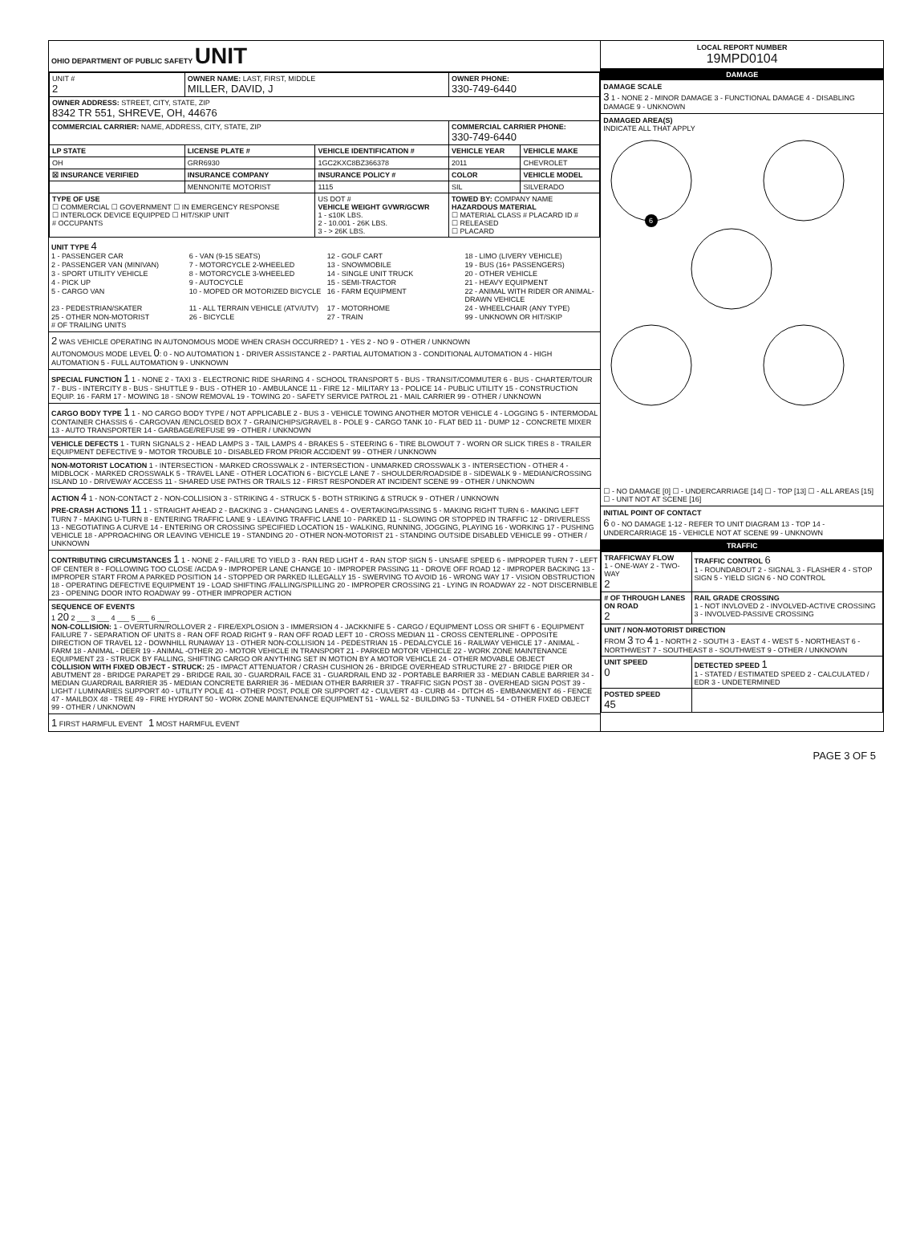OHIO DEPARTMENT OF PUBLIC SAFETY UNIT
| UNIT # 2 | OWNER NAME: LAST, FIRST, MIDDLE MILLER, DAVID, J | | OWNER PHONE: 330-749-6440 | |
| OWNER ADDRESS: STREET, CITY, STATE, ZIP 8342 TR 551, SHREVE, OH, 44676 | | | | |
| COMMERCIAL CARRIER: NAME, ADDRESS, CITY, STATE, ZIP | | | COMMERCIAL CARRIER PHONE: 330-749-6440 | |
| LP STATE | LICENSE PLATE # | VEHICLE IDENTIFICATION # | VEHICLE YEAR | VEHICLE MAKE |
| OH | GRR6930 | 1GC2KXC8BZ366378 | 2011 | CHEVROLET |
| ☒ INSURANCE VERIFIED | INSURANCE COMPANY | INSURANCE POLICY # | COLOR | VEHICLE MODEL |
| | MENNONITE MOTORIST | 1115 | SIL | SILVERADO |
| TYPE OF USE ☐ COMMERCIAL ☐ GOVERNMENT ☐ IN EMERGENCY RESPONSE ☐ INTERLOCK DEVICE EQUIPPED ☐ HIT/SKIP UNIT # OCCUPANTS | | US DOT # VEHICLE WEIGHT GVWR/GCWR 1 - ≤10K LBS. 2 - 10.001 - 26K LBS. 3 - > 26K LBS. | TOWED BY: COMPANY NAME HAZARDOUS MATERIAL ☐ MATERIAL CLASS # PLACARD ID # ☐ RELEASED ☐ PLACARD | |
UNIT TYPE 4
1 - PASSENGER CAR 6 - VAN (9-15 SEATS) 12 - GOLF CART 18 - LIMO (LIVERY VEHICLE) 2 - PASSENGER VAN (MINIVAN) 7 - MOTORCYCLE 2-WHEELED 13 - SNOWMOBILE 19 - BUS (16+ PASSENGERS) 3 - SPORT UTILITY VEHICLE 8 - MOTORCYCLE 3-WHEELED 14 - SINGLE UNIT TRUCK 20 - OTHER VEHICLE 4 - PICK UP 9 - AUTOCYCLE 15 - SEMI-TRACTOR 21 - HEAVY EQUIPMENT 5 - CARGO VAN 10 - MOPED OR MOTORIZED BICYCLE 16 - FARM EQUIPMENT 22 - ANIMAL WITH RIDER OR ANIMAL-DRAWN VEHICLE 23 - PEDESTRIAN/SKATER 11 - ALL TERRAIN VEHICLE (ATV/UTV) 17 - MOTORHOME 24 - WHEELCHAIR (ANY TYPE) 25 - OTHER NON-MOTORIST 26 - BICYCLE 27 - TRAIN 99 - UNKNOWN OR HIT/SKIP
# OF TRAILING UNITS
2 WAS VEHICLE OPERATING IN AUTONOMOUS MODE WHEN CRASH OCCURRED? 1 - YES 2 - NO 9 - OTHER / UNKNOWN
AUTONOMOUS MODE LEVEL 0: 0 - NO AUTOMATION 1 - DRIVER ASSISTANCE 2 - PARTIAL AUTOMATION 3 - CONDITIONAL AUTOMATION 4 - HIGH AUTOMATION 5 - FULL AUTOMATION 9 - UNKNOWN
SPECIAL FUNCTION 1 1 - NONE 2 - TAXI 3 - ELECTRONIC RIDE SHARING 4 - SCHOOL TRANSPORT 5 - BUS - TRANSIT/COMMUTER 6 - BUS - CHARTER/TOUR 7 - BUS - INTERCITY 8 - BUS - SHUTTLE 9 - BUS - OTHER 10 - AMBULANCE 11 - FIRE 12 - MILITARY 13 - POLICE 14 - PUBLIC UTILITY 15 - CONSTRUCTION EQUIP. 16 - FARM 17 - MOWING 18 - SNOW REMOVAL 19 - TOWING 20 - SAFETY SERVICE PATROL 21 - MAIL CARRIER 99 - OTHER / UNKNOWN
CARGO BODY TYPE 1 1 - NO CARGO BODY TYPE / NOT APPLICABLE 2 - BUS 3 - VEHICLE TOWING ANOTHER MOTOR VEHICLE 4 - LOGGING 5 - INTERMODAL CONTAINER CHASSIS 6 - CARGOVAN /ENCLOSED BOX 7 - GRAIN/CHIPS/GRAVEL 8 - POLE 9 - CARGO TANK 10 - FLAT BED 11 - DUMP 12 - CONCRETE MIXER 13 - AUTO TRANSPORTER 14 - GARBAGE/REFUSE 99 - OTHER / UNKNOWN
VEHICLE DEFECTS 1 - TURN SIGNALS 2 - HEAD LAMPS 3 - TAIL LAMPS 4 - BRAKES 5 - STEERING 6 - TIRE BLOWOUT 7 - WORN OR SLICK TIRES 8 - TRAILER EQUIPMENT DEFECTIVE 9 - MOTOR TROUBLE 10 - DISABLED FROM PRIOR ACCIDENT 99 - OTHER / UNKNOWN
NON-MOTORIST LOCATION 1 - INTERSECTION - MARKED CROSSWALK 2 - INTERSECTION - UNMARKED CROSSWALK 3 - INTERSECTION - OTHER 4 - MIDBLOCK - MARKED CROSSWALK 5 - TRAVEL LANE - OTHER LOCATION 6 - BICYCLE LANE 7 - SHOULDER/ROADSIDE 8 - SIDEWALK 9 - MEDIAN/CROSSING ISLAND 10 - DRIVEWAY ACCESS 11 - SHARED USE PATHS OR TRAILS 12 - FIRST RESPONDER AT INCIDENT SCENE 99 - OTHER / UNKNOWN
ACTION 4 1 - NON-CONTACT 2 - NON-COLLISION 3 - STRIKING 4 - STRUCK 5 - BOTH STRIKING & STRUCK 9 - OTHER / UNKNOWN
PRE-CRASH ACTIONS 11 1 - STRAIGHT AHEAD 2 - BACKING 3 - CHANGING LANES 4 - OVERTAKING/PASSING 5 - MAKING RIGHT TURN 6 - MAKING LEFT TURN 7 - MAKING U-TURN 8 - ENTERING TRAFFIC LANE 9 - LEAVING TRAFFIC LANE 10 - PARKED 11 - SLOWING OR STOPPED IN TRAFFIC 12 - DRIVERLESS 13 - NEGOTIATING A CURVE 14 - ENTERING OR CROSSING SPECIFIED LOCATION 15 - WALKING, RUNNING, JOGGING, PLAYING 16 - WORKING 17 - PUSHING VEHICLE 18 - APPROACHING OR LEAVING VEHICLE 19 - STANDING 20 - OTHER NON-MOTORIST 21 - STANDING OUTSIDE DISABLED VEHICLE 99 - OTHER / UNKNOWN
CONTRIBUTING CIRCUMSTANCES 1 1 - NONE 2 - FAILURE TO YIELD 3 - RAN RED LIGHT 4 - RAN STOP SIGN 5 - UNSAFE SPEED 6 - IMPROPER TURN 7 - LEFT OF CENTER 8 - FOLLOWING TOO CLOSE /ACDA 9 - IMPROPER LANE CHANGE 10 - IMPROPER PASSING 11 - DROVE OFF ROAD 12 - IMPROPER BACKING 13 - IMPROPER START FROM A PARKED POSITION 14 - STOPPED OR PARKED ILLEGALLY 15 - SWERVING TO AVOID 16 - WRONG WAY 17 - VISION OBSTRUCTION 18 - OPERATING DEFECTIVE EQUIPMENT 19 - LOAD SHIFTING /FALLING/SPILLING 20 - IMPROPER CROSSING 21 - LYING IN ROADWAY 22 - NOT DISCERNIBLE 23 - OPENING DOOR INTO ROADWAY 99 - OTHER IMPROPER ACTION
SEQUENCE OF EVENTS
1 20 2 ___ 3 ___ 4 ___ 5 ___ 6 ___
NON-COLLISION: 1 - OVERTURN/ROLLOVER 2 - FIRE/EXPLOSION 3 - IMMERSION 4 - JACKKNIFE 5 - CARGO / EQUIPMENT LOSS OR SHIFT 6 - EQUIPMENT FAILURE 7 - SEPARATION OF UNITS 8 - RAN OFF ROAD RIGHT 9 - RAN OFF ROAD LEFT 10 - CROSS MEDIAN 11 - CROSS CENTERLINE - OPPOSITE DIRECTION OF TRAVEL 12 - DOWNHILL RUNAWAY 13 - OTHER NON-COLLISION 14 - PEDESTRIAN 15 - PEDALCYCLE 16 - RAILWAY VEHICLE 17 - ANIMAL - FARM 18 - ANIMAL - DEER 19 - ANIMAL -OTHER 20 - MOTOR VEHICLE IN TRANSPORT 21 - PARKED MOTOR VEHICLE 22 - WORK ZONE MAINTENANCE EQUIPMENT 23 - STRUCK BY FALLING, SHIFTING CARGO OR ANYTHING SET IN MOTION BY A MOTOR VEHICLE 24 - OTHER MOVABLE OBJECT
COLLISION WITH FIXED OBJECT - STRUCK: 25 - IMPACT ATTENUATOR / CRASH CUSHION 26 - BRIDGE OVERHEAD STRUCTURE 27 - BRIDGE PIER OR ABUTMENT 28 - BRIDGE PARAPET 29 - BRIDGE RAIL 30 - GUARDRAIL FACE 31 - GUARDRAIL END 32 - PORTABLE BARRIER 33 - MEDIAN CABLE BARRIER 34 - MEDIAN GUARDRAIL BARRIER 35 - MEDIAN CONCRETE BARRIER 36 - MEDIAN OTHER BARRIER 37 - TRAFFIC SIGN POST 38 - OVERHEAD SIGN POST 39 - LIGHT / LUMINARIES SUPPORT 40 - UTILITY POLE 41 - OTHER POST, POLE OR SUPPORT 42 - CULVERT 43 - CURB 44 - DITCH 45 - EMBANKMENT 46 - FENCE 47 - MAILBOX 48 - TREE 49 - FIRE HYDRANT 50 - WORK ZONE MAINTENANCE EQUIPMENT 51 - WALL 52 - BUILDING 53 - TUNNEL 54 - OTHER FIXED OBJECT 99 - OTHER / UNKNOWN
1 FIRST HARMFUL EVENT 1 MOST HARMFUL EVENT
LOCAL REPORT NUMBER
19MPD0104
DAMAGE
DAMAGE SCALE
3 1 - NONE 2 - MINOR DAMAGE 3 - FUNCTIONAL DAMAGE 4 - DISABLING DAMAGE 9 - UNKNOWN
DAMAGED AREA(S)
INDICATE ALL THAT APPLY
6
☐ - NO DAMAGE [0] ☐ - UNDERCARRIAGE [14] ☐ - TOP [13] ☐ - ALL AREAS [15] ☐ - UNIT NOT AT SCENE [16]
INITIAL POINT OF CONTACT
6 0 - NO DAMAGE 1-12 - REFER TO UNIT DIAGRAM 13 - TOP 14 - UNDERCARRIAGE 15 - VEHICLE NOT AT SCENE 99 - UNKNOWN
TRAFFIC
| TRAFFICWAY FLOW 1 - ONE-WAY 2 - TWO-WAY 2 | TRAFFIC CONTROL 6 1 - ROUNDABOUT 2 - SIGNAL 3 - FLASHER 4 - STOP SIGN 5 - YIELD SIGN 6 - NO CONTROL |
| # OF THROUGH LANES ON ROAD 2 | RAIL GRADE CROSSING 1 - NOT INVLOVED 2 - INVOLVED-ACTIVE CROSSING 3 - INVOLVED-PASSIVE CROSSING |
| UNIT / NON-MOTORIST DIRECTION FROM 3 TO 4 1 - NORTH 2 - SOUTH 3 - EAST 4 - WEST 5 - NORTHEAST 6 - NORTHWEST 7 - SOUTHEAST 8 - SOUTHWEST 9 - OTHER / UNKNOWN | |
| UNIT SPEED 0 | DETECTED SPEED 1 1 - STATED / ESTIMATED SPEED 2 - CALCULATED / EDR 3 - UNDETERMINED |
| POSTED SPEED 45 | |
PAGE 3 OF 5